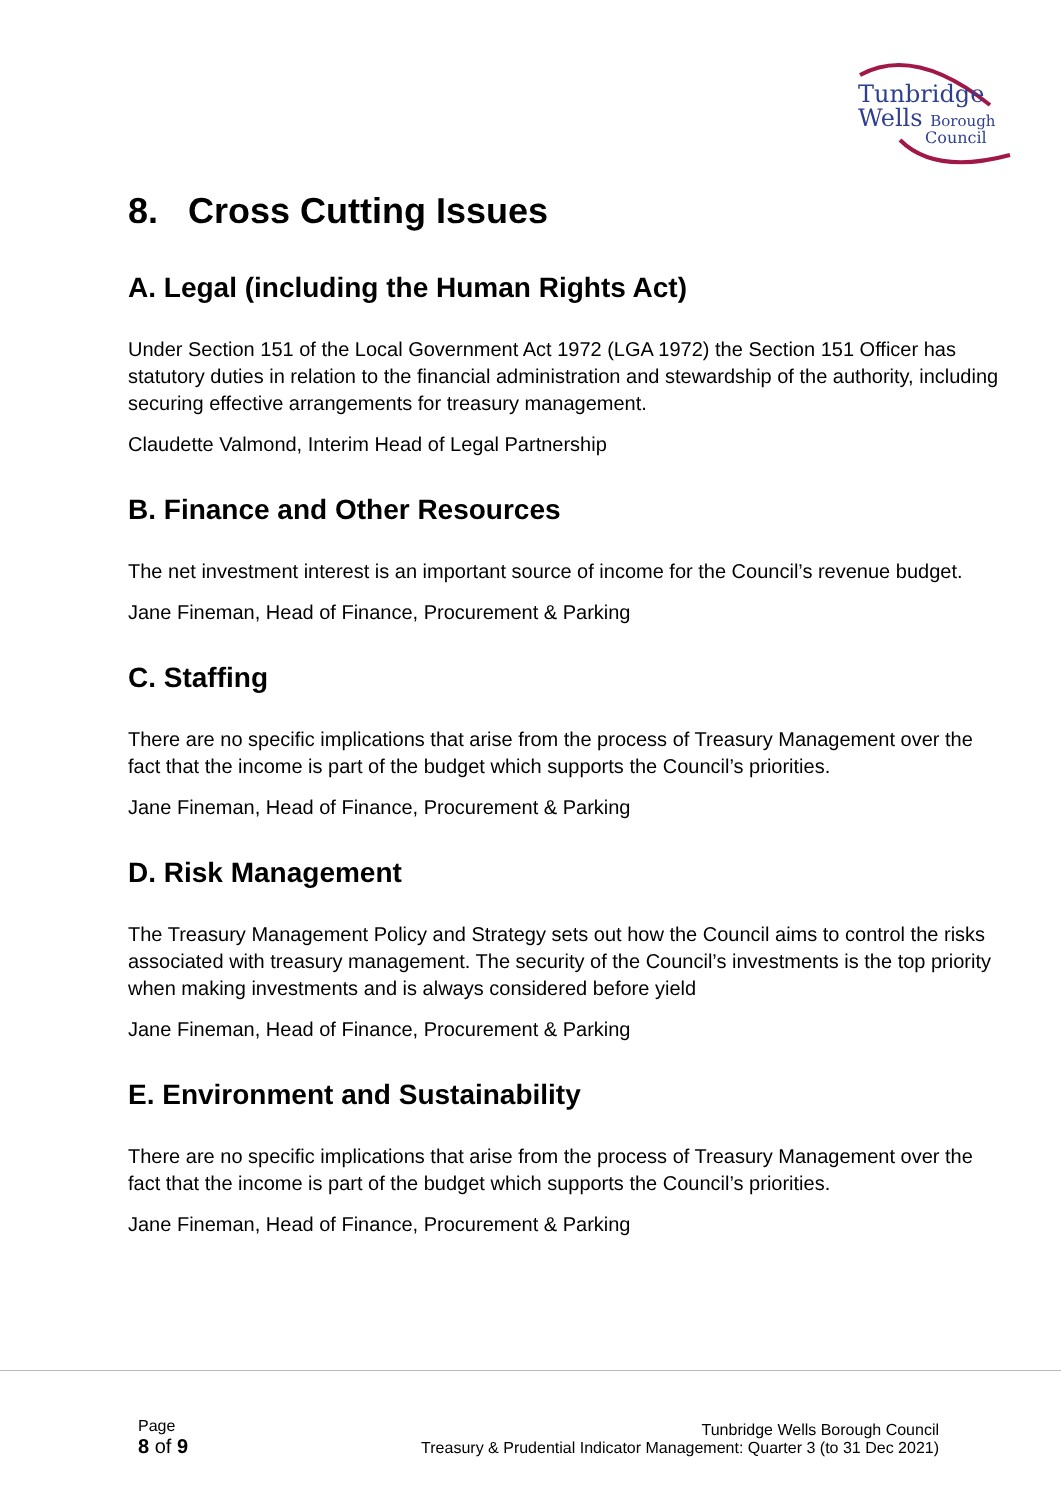Tunbridge
Wells Borough
Council
8. Cross Cutting Issues
A. Legal (including the Human Rights Act)
Under Section 151 of the Local Government Act 1972 (LGA 1972) the Section 151 Officer has statutory duties in relation to the financial administration and stewardship of the authority, including securing effective arrangements for treasury management.
Claudette Valmond, Interim Head of Legal Partnership
B. Finance and Other Resources
The net investment interest is an important source of income for the Council’s revenue budget.
Jane Fineman, Head of Finance, Procurement & Parking
C. Staffing
There are no specific implications that arise from the process of Treasury Management over the fact that the income is part of the budget which supports the Council’s priorities.
Jane Fineman, Head of Finance, Procurement & Parking
D. Risk Management
The Treasury Management Policy and Strategy sets out how the Council aims to control the risks associated with treasury management. The security of the Council’s investments is the top priority when making investments and is always considered before yield
Jane Fineman, Head of Finance, Procurement & Parking
E. Environment and Sustainability
There are no specific implications that arise from the process of Treasury Management over the fact that the income is part of the budget which supports the Council’s priorities.
Jane Fineman, Head of Finance, Procurement & Parking
Page
8 of 9
Tunbridge Wells Borough Council
Treasury & Prudential Indicator Management: Quarter 3 (to 31 Dec 2021)